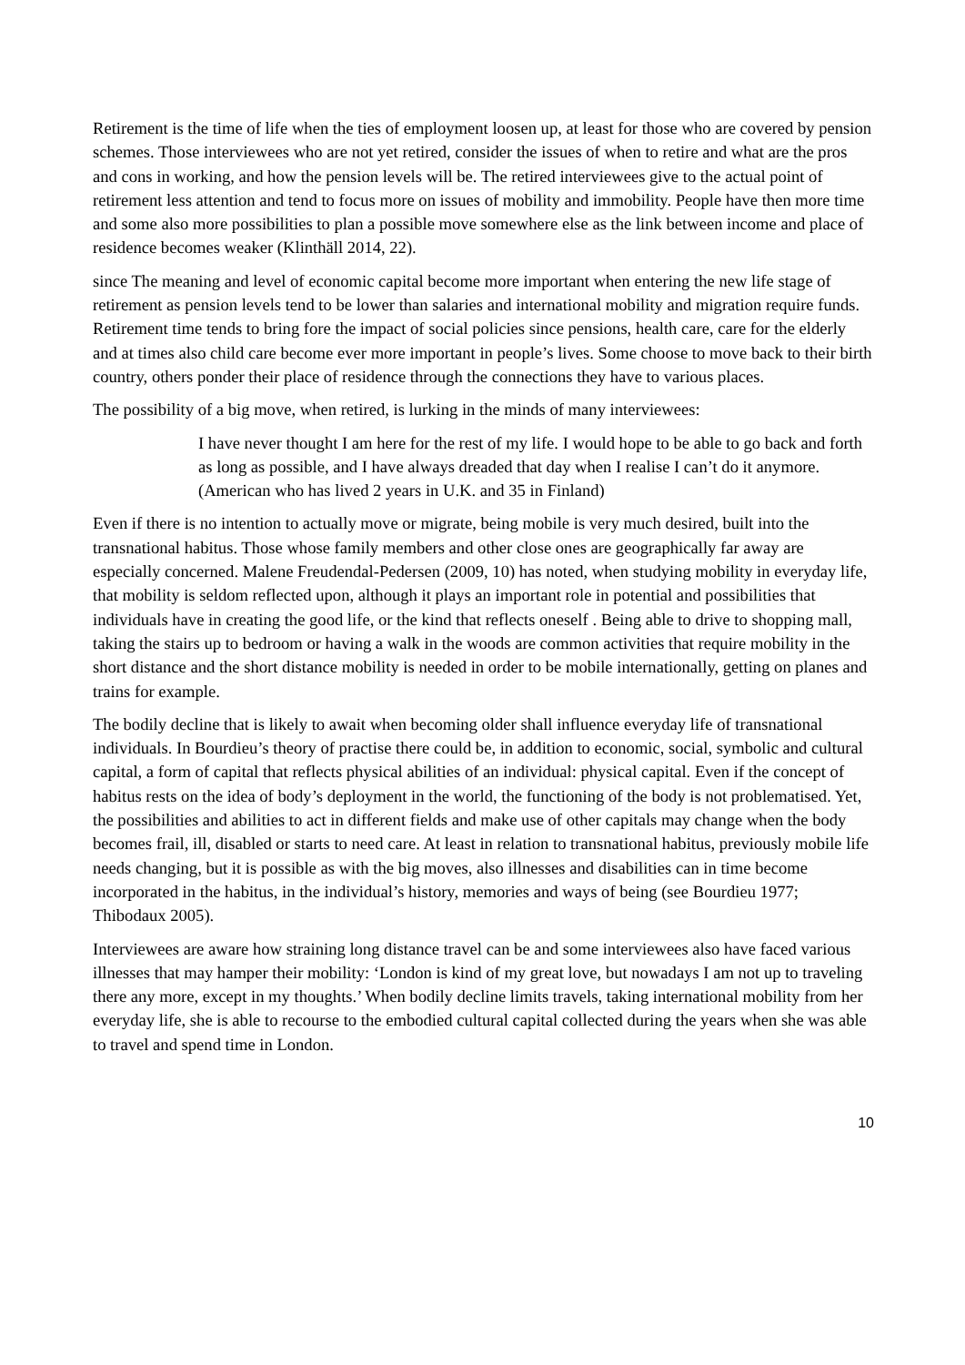Retirement is the time of life when the ties of employment loosen up, at least for those who are covered by pension schemes. Those interviewees who are not yet retired, consider the issues of when to retire and what are the pros and cons in working, and how the pension levels will be. The retired interviewees give to the actual point of retirement less attention and tend to focus more on issues of mobility and immobility. People have then more time and some also more possibilities to plan a possible move somewhere else as the link between income and place of residence becomes weaker (Klinthäll 2014, 22).
since The meaning and level of economic capital become more important when entering the new life stage of retirement as pension levels tend to be lower than salaries and international mobility and migration require funds. Retirement time tends to bring fore the impact of social policies since pensions, health care, care for the elderly and at times also child care become ever more important in people’s lives. Some choose to move back to their birth country, others ponder their place of residence through the connections they have to various places.
The possibility of a big move, when retired, is lurking in the minds of many interviewees:
I have never thought I am here for the rest of my life. I would hope to be able to go back and forth as long as possible, and I have always dreaded that day when I realise I can’t do it anymore. (American who has lived 2 years in U.K. and 35 in Finland)
Even if there is no intention to actually move or migrate, being mobile is very much desired, built into the transnational habitus. Those whose family members and other close ones are geographically far away are especially concerned. Malene Freudendal-Pedersen (2009, 10) has noted, when studying mobility in everyday life, that mobility is seldom reflected upon, although it plays an important role in potential and possibilities that individuals have in creating the good life, or the kind that reflects oneself . Being able to drive to shopping mall, taking the stairs up to bedroom or having a walk in the woods are common activities that require mobility in the short distance and the short distance mobility is needed in order to be mobile internationally, getting on planes and trains for example.
The bodily decline that is likely to await when becoming older shall influence everyday life of transnational individuals. In Bourdieu’s theory of practise there could be, in addition to economic, social, symbolic and cultural capital, a form of capital that reflects physical abilities of an individual: physical capital. Even if the concept of habitus rests on the idea of body’s deployment in the world, the functioning of the body is not problematised. Yet, the possibilities and abilities to act in different fields and make use of other capitals may change when the body becomes frail, ill, disabled or starts to need care. At least in relation to transnational habitus, previously mobile life needs changing, but it is possible as with the big moves, also illnesses and disabilities can in time become incorporated in the habitus, in the individual’s history, memories and ways of being (see Bourdieu 1977; Thibodaux 2005).
Interviewees are aware how straining long distance travel can be and some interviewees also have faced various illnesses that may hamper their mobility: ‘London is kind of my great love, but nowadays I am not up to traveling there any more, except in my thoughts.’ When bodily decline limits travels, taking international mobility from her everyday life, she is able to recourse to the embodied cultural capital collected during the years when she was able to travel and spend time in London.
10